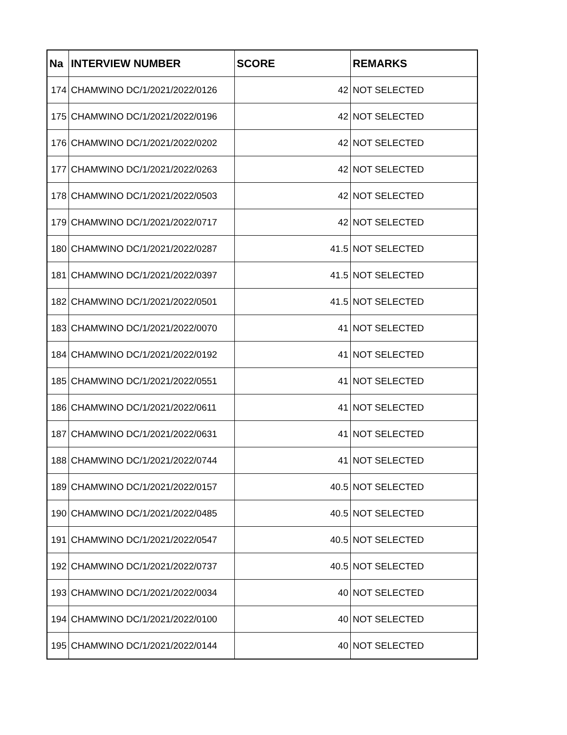| Na | INTERVIEW NUMBER | SCORE | REMARKS |
| --- | --- | --- | --- |
| 174 | CHAMWINO DC/1/2021/2022/0126 | 42 | NOT SELECTED |
| 175 | CHAMWINO DC/1/2021/2022/0196 | 42 | NOT SELECTED |
| 176 | CHAMWINO DC/1/2021/2022/0202 | 42 | NOT SELECTED |
| 177 | CHAMWINO DC/1/2021/2022/0263 | 42 | NOT SELECTED |
| 178 | CHAMWINO DC/1/2021/2022/0503 | 42 | NOT SELECTED |
| 179 | CHAMWINO DC/1/2021/2022/0717 | 42 | NOT SELECTED |
| 180 | CHAMWINO DC/1/2021/2022/0287 | 41.5 | NOT SELECTED |
| 181 | CHAMWINO DC/1/2021/2022/0397 | 41.5 | NOT SELECTED |
| 182 | CHAMWINO DC/1/2021/2022/0501 | 41.5 | NOT SELECTED |
| 183 | CHAMWINO DC/1/2021/2022/0070 | 41 | NOT SELECTED |
| 184 | CHAMWINO DC/1/2021/2022/0192 | 41 | NOT SELECTED |
| 185 | CHAMWINO DC/1/2021/2022/0551 | 41 | NOT SELECTED |
| 186 | CHAMWINO DC/1/2021/2022/0611 | 41 | NOT SELECTED |
| 187 | CHAMWINO DC/1/2021/2022/0631 | 41 | NOT SELECTED |
| 188 | CHAMWINO DC/1/2021/2022/0744 | 41 | NOT SELECTED |
| 189 | CHAMWINO DC/1/2021/2022/0157 | 40.5 | NOT SELECTED |
| 190 | CHAMWINO DC/1/2021/2022/0485 | 40.5 | NOT SELECTED |
| 191 | CHAMWINO DC/1/2021/2022/0547 | 40.5 | NOT SELECTED |
| 192 | CHAMWINO DC/1/2021/2022/0737 | 40.5 | NOT SELECTED |
| 193 | CHAMWINO DC/1/2021/2022/0034 | 40 | NOT SELECTED |
| 194 | CHAMWINO DC/1/2021/2022/0100 | 40 | NOT SELECTED |
| 195 | CHAMWINO DC/1/2021/2022/0144 | 40 | NOT SELECTED |